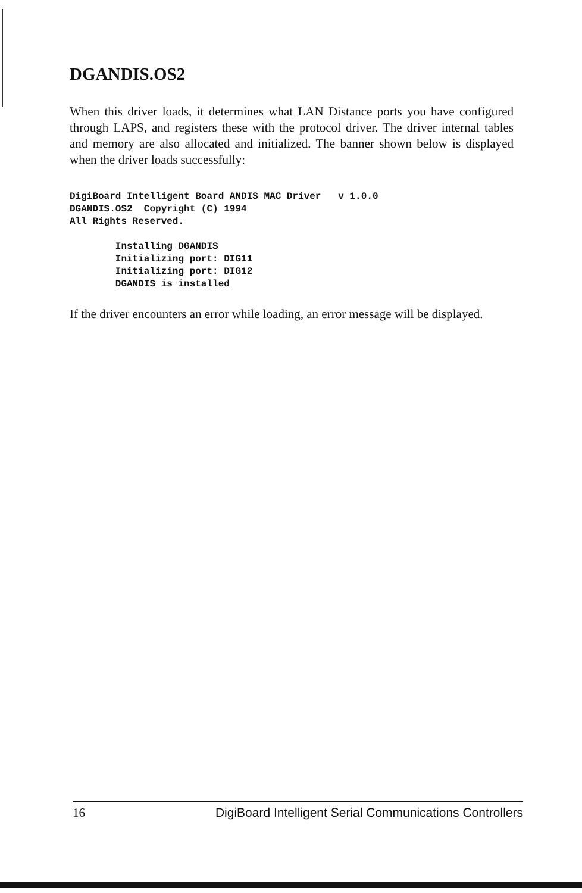DGANDIS.OS2
When this driver loads, it determines what LAN Distance ports you have configured through LAPS, and registers these with the protocol driver. The driver internal tables and memory are also allocated and initialized. The banner shown below is displayed when the driver loads successfully:
DigiBoard Intelligent Board ANDIS MAC Driver   v 1.0.0
DGANDIS.OS2  Copyright (C) 1994
All Rights Reserved.

        Installing DGANDIS
        Initializing port: DIG11
        Initializing port: DIG12
        DGANDIS is installed
If the driver encounters an error while loading, an error message will be displayed.
16 DigiBoard Intelligent Serial Communications Controllers